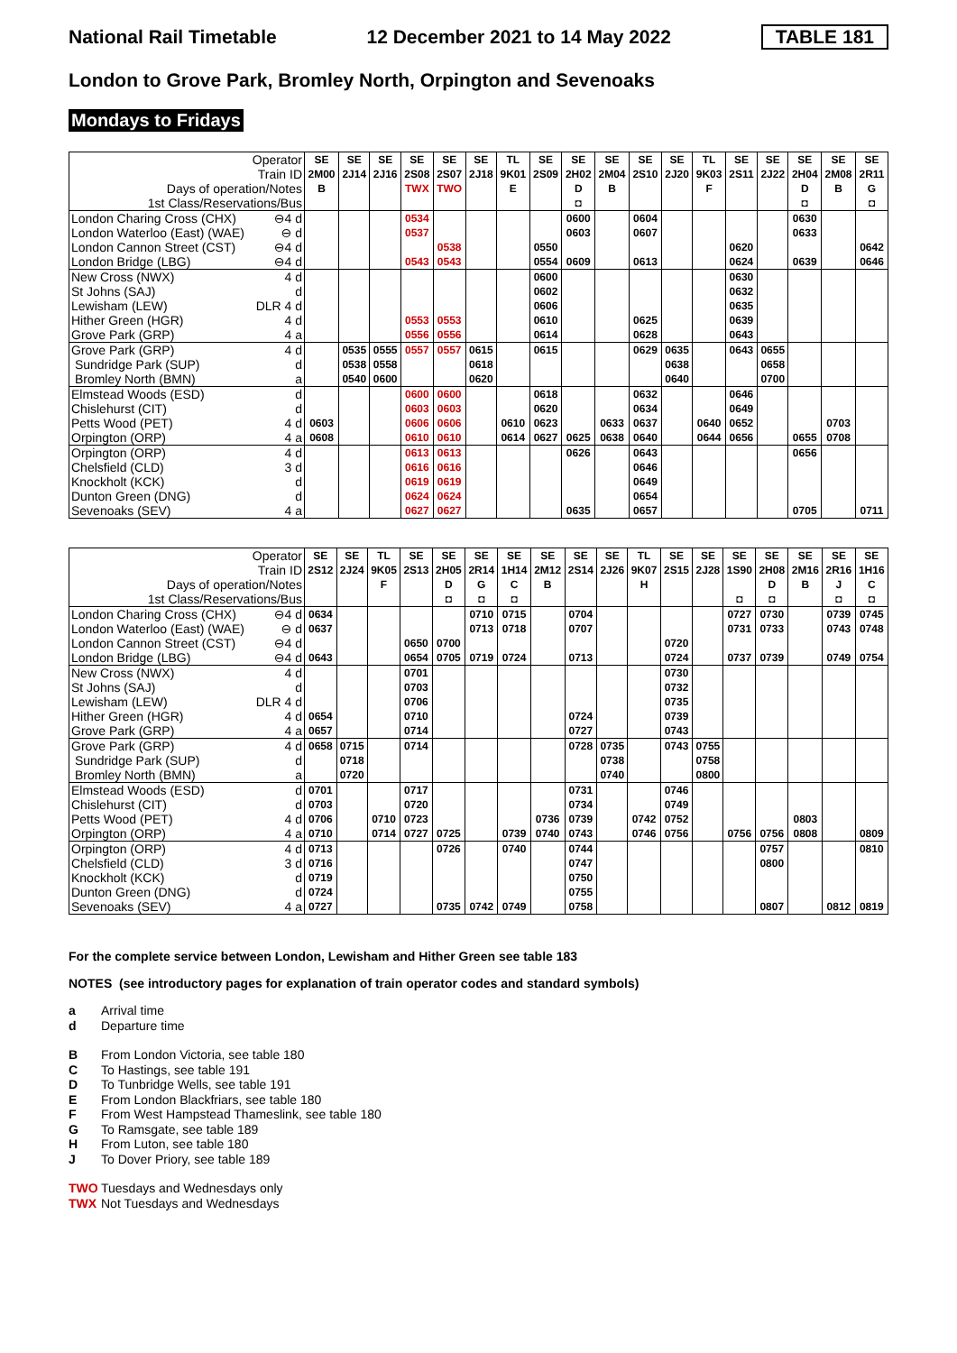National Rail Timetable 12 December 2021 to 14 May 2022 TABLE 181
London to Grove Park, Bromley North, Orpington and Sevenoaks
Mondays to Fridays
| Operator | SE | SE | SE | SE | SE | SE | TL | SE | SE | SE | SE | SE | TL | SE | SE | SE | SE | SE |
| --- | --- | --- | --- | --- | --- | --- | --- | --- | --- | --- | --- | --- | --- | --- | --- | --- | --- | --- |
| Train ID | 2M00 | 2J14 | 2J16 | 2S08 | 2S07 | 2J18 | 9K01 | 2S09 | 2H02 | 2M04 | 2S10 | 2J20 | 9K03 | 2S11 | 2J22 | 2H04 | 2M08 | 2R11 |
| Days of operation/Notes | B | | | TWX | TWO | | E | | D | B | | | F | | | D | B | G |
| 1st Class/Reservations/Bus | | | | | | | | | ◘ | | | | | | | ◘ | | ◘ |
| London Charing Cross (CHX) ⊖4 d | | | | 0534 | | | | | 0600 | | 0604 | | | | | 0630 | | |
| London Waterloo (East) (WAE) ⊖ d | | | | 0537 | | | | | 0603 | | 0607 | | | | | 0633 | | |
| London Cannon Street (CST) ⊖4 d | | | | | 0538 | | | 0550 | | | | | | 0620 | | | | 0642 |
| London Bridge (LBG) ⊖4 d | | | | 0543 | 0543 | | | 0554 | 0609 | | 0613 | | | 0624 | | 0639 | | 0646 |
| New Cross (NWX) 4 d | | | | | | | | 0600 | | | | | | 0630 | | | | |
| St Johns (SAJ) d | | | | | | | | 0602 | | | | | | 0632 | | | | |
| Lewisham (LEW) DLR 4 d | | | | | | | | 0606 | | | | | | 0635 | | | | |
| Hither Green (HGR) 4 d | | | | 0553 | 0553 | | | 0610 | | | 0625 | | | 0639 | | | | |
| Grove Park (GRP) 4 a | | | | 0556 | 0556 | | | 0614 | | | 0628 | | | 0643 | | | | |
| Grove Park (GRP) 4 d | | 0535 | 0555 | 0557 | 0557 | 0615 | | 0615 | | | 0629 | 0635 | | 0643 | 0655 | | | |
| Sundridge Park (SUP) d | | 0538 | 0558 | | | 0618 | | | | | | 0638 | | | 0658 | | | |
| Bromley North (BMN) a | | 0540 | 0600 | | | 0620 | | | | | | 0640 | | | 0700 | | | |
| Elmstead Woods (ESD) d | | | | 0600 | 0600 | | | 0618 | | | 0632 | | | 0646 | | | | |
| Chislehurst (CIT) d | | | | 0603 | 0603 | | | 0620 | | | 0634 | | | 0649 | | | | |
| Petts Wood (PET) 4 d | 0603 | | | 0606 | 0606 | | 0610 | 0623 | | 0633 | 0637 | | 0640 | 0652 | | | 0703 | |
| Orpington (ORP) 4 a | 0608 | | | 0610 | 0610 | | 0614 | 0627 | 0625 | 0638 | 0640 | | 0644 | 0656 | | 0655 | 0708 | |
| Orpington (ORP) 4 d | | | | 0613 | 0613 | | | | 0626 | | 0643 | | | | | 0656 | | |
| Chelsfield (CLD) 3 d | | | | 0616 | 0616 | | | | | | 0646 | | | | | | | |
| Knockholt (KCK) d | | | | 0619 | 0619 | | | | | | 0649 | | | | | | | |
| Dunton Green (DNG) d | | | | 0624 | 0624 | | | | | | 0654 | | | | | | | |
| Sevenoaks (SEV) 4 a | | | | 0627 | 0627 | | | | 0635 | | 0657 | | | | | 0705 | | 0711 |
| Operator | SE | SE | TL | SE | SE | SE | SE | SE | SE | SE | TL | SE | SE | SE | SE | SE | SE | SE |
| --- | --- | --- | --- | --- | --- | --- | --- | --- | --- | --- | --- | --- | --- | --- | --- | --- | --- | --- |
| Train ID | 2S12 | 2J24 | 9K05 | 2S13 | 2H05 | 2R14 | 1H14 | 2M12 | 2S14 | 2J26 | 9K07 | 2S15 | 2J28 | 1S90 | 2H08 | 2M16 | 2R16 | 1H16 |
| Days of operation/Notes | | | F | | D | G | C | B | | | H | | | | D | B | J | C |
| 1st Class/Reservations/Bus | | | | | ◘ | ◘ | ◘ | | | | | | | ◘ | ◘ | | ◘ | ◘ |
| London Charing Cross (CHX) ⊖4 d | 0634 | | | | | 0710 | 0715 | | 0704 | | | | | 0727 | 0730 | | 0739 | 0745 |
| London Waterloo (East) (WAE) ⊖ d | 0637 | | | | | 0713 | 0718 | | 0707 | | | | | 0731 | 0733 | | 0743 | 0748 |
| London Cannon Street (CST) ⊖4 d | | | | 0650 | 0700 | | | | | | | 0720 | | | | | | |
| London Bridge (LBG) ⊖4 d | 0643 | | | 0654 | 0705 | 0719 | 0724 | | 0713 | | | 0724 | | 0737 | 0739 | | 0749 | 0754 |
| New Cross (NWX) 4 d | | | | 0701 | | | | | | | | 0730 | | | | | | |
| St Johns (SAJ) d | | | | 0703 | | | | | | | | 0732 | | | | | | |
| Lewisham (LEW) DLR 4 d | | | | 0706 | | | | | | | | 0735 | | | | | | |
| Hither Green (HGR) 4 d | 0654 | | | 0710 | | | | | 0724 | | | 0739 | | | | | | |
| Grove Park (GRP) 4 a | 0657 | | | 0714 | | | | | 0727 | | | 0743 | | | | | | |
| Grove Park (GRP) 4 d | 0658 | 0715 | | 0714 | | | | | 0728 | 0735 | | 0743 | 0755 | | | | | |
| Sundridge Park (SUP) d | | 0718 | | | | | | | | 0738 | | | 0758 | | | | | |
| Bromley North (BMN) a | | 0720 | | | | | | | | 0740 | | | 0800 | | | | | |
| Elmstead Woods (ESD) d | 0701 | | | 0717 | | | | | 0731 | | | 0746 | | | | | | |
| Chislehurst (CIT) d | 0703 | | | 0720 | | | | | 0734 | | | 0749 | | | | | | |
| Petts Wood (PET) 4 d | 0706 | | 0710 | 0723 | | | | 0736 | 0739 | | 0742 | 0752 | | | | 0803 | | |
| Orpington (ORP) 4 a | 0710 | | 0714 | 0727 | 0725 | | 0739 | 0740 | 0743 | | 0746 | 0756 | | 0756 | 0756 | 0808 | | 0809 |
| Orpington (ORP) 4 d | 0713 | | | | 0726 | | 0740 | | 0744 | | | | | | 0757 | | | 0810 |
| Chelsfield (CLD) 3 d | 0716 | | | | | | | | 0747 | | | | | | 0800 | | | |
| Knockholt (KCK) d | 0719 | | | | | | | | 0750 | | | | | | | | | |
| Dunton Green (DNG) d | 0724 | | | | | | | | 0755 | | | | | | | | | |
| Sevenoaks (SEV) 4 a | 0727 | | | | 0735 | 0742 | 0749 | | 0758 | | | | | | 0807 | | 0812 | 0819 |
For the complete service between London, Lewisham and Hither Green see table 183
NOTES (see introductory pages for explanation of train operator codes and standard symbols)
a Arrival time
d Departure time
B From London Victoria, see table 180
C To Hastings, see table 191
D To Tunbridge Wells, see table 191
E From London Blackfriars, see table 180
F From West Hampstead Thameslink, see table 180
G To Ramsgate, see table 189
H From Luton, see table 180
J To Dover Priory, see table 189
TWO Tuesdays and Wednesdays only
TWX Not Tuesdays and Wednesdays